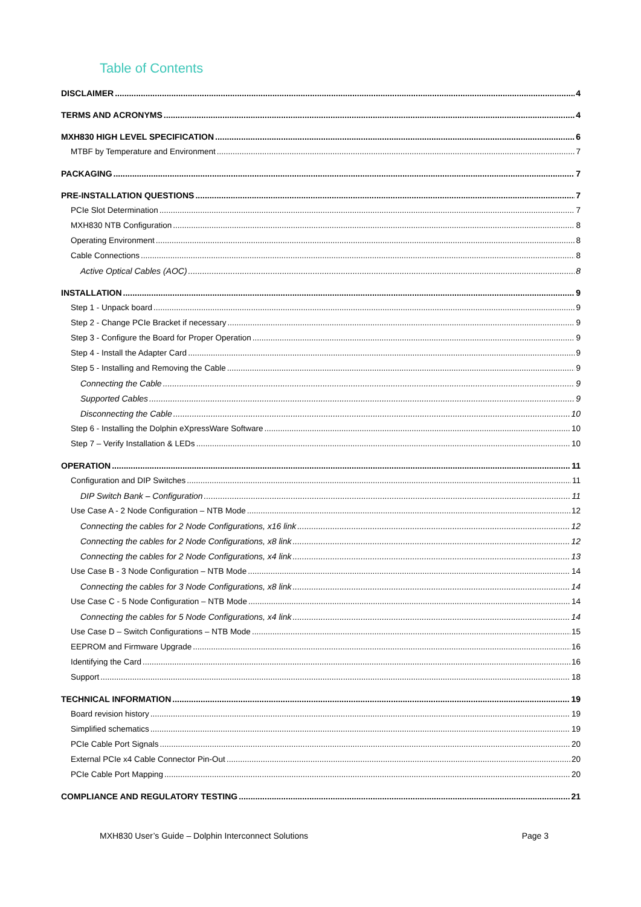Table of Contents
DISCLAIMER 4
TERMS AND ACRONYMS 4
MXH830 HIGH LEVEL SPECIFICATION 6
MTBF by Temperature and Environment 7
PACKAGING 7
PRE-INSTALLATION QUESTIONS 7
PCIe Slot Determination 7
MXH830 NTB Configuration 8
Operating Environment 8
Cable Connections 8
Active Optical Cables (AOC) 8
INSTALLATION 9
Step 1 - Unpack board 9
Step 2 - Change PCIe Bracket if necessary 9
Step 3 - Configure the Board for Proper Operation 9
Step 4 - Install the Adapter Card 9
Step 5 - Installing and Removing the Cable 9
Connecting the Cable 9
Supported Cables 9
Disconnecting the Cable 10
Step 6 - Installing the Dolphin eXpressWare Software 10
Step 7 – Verify Installation & LEDs 10
OPERATION 11
Configuration and DIP Switches 11
DIP Switch Bank – Configuration 11
Use Case A - 2 Node Configuration – NTB Mode 12
Connecting the cables for 2 Node Configurations, x16 link 12
Connecting the cables for 2 Node Configurations, x8 link 12
Connecting the cables for 2 Node Configurations, x4 link 13
Use Case B - 3 Node Configuration – NTB Mode 14
Connecting the cables for 3 Node Configurations, x8 link 14
Use Case C - 5 Node Configuration – NTB Mode 14
Connecting the cables for 5 Node Configurations, x4 link 14
Use Case D – Switch Configurations – NTB Mode 15
EEPROM and Firmware Upgrade 16
Identifying the Card 16
Support 18
TECHNICAL INFORMATION 19
Board revision history 19
Simplified schematics 19
PCIe Cable Port Signals 20
External PCIe x4 Cable Connector Pin-Out 20
PCIe Cable Port Mapping 20
COMPLIANCE AND REGULATORY TESTING 21
MXH830 User’s Guide – Dolphin Interconnect Solutions Page 3